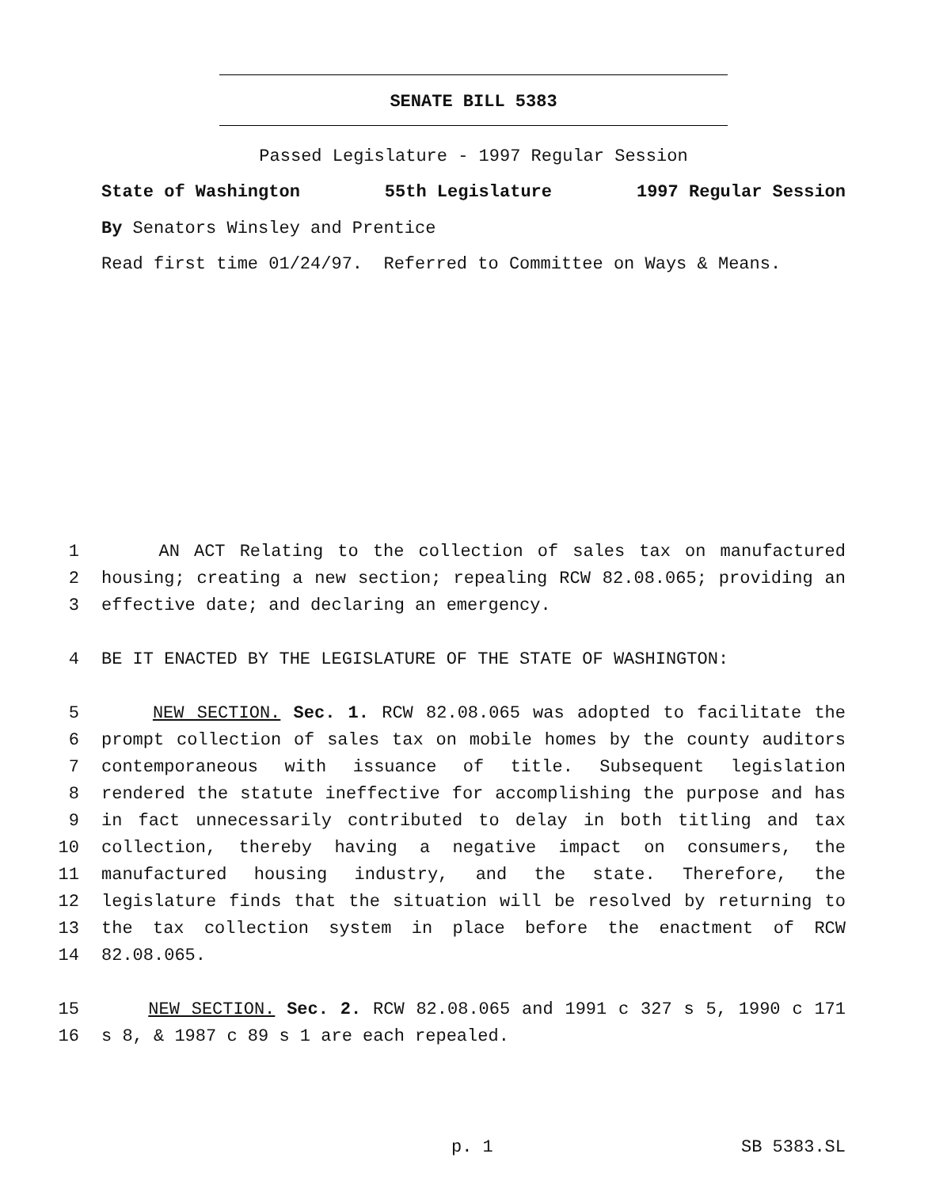SENATE BILL 5383
Passed Legislature - 1997 Regular Session
State of Washington 55th Legislature 1997 Regular Session
By Senators Winsley and Prentice
Read first time 01/24/97. Referred to Committee on Ways & Means.
1 AN ACT Relating to the collection of sales tax on manufactured
2 housing; creating a new section; repealing RCW 82.08.065; providing an
3 effective date; and declaring an emergency.
4 BE IT ENACTED BY THE LEGISLATURE OF THE STATE OF WASHINGTON:
5 NEW SECTION. Sec. 1. RCW 82.08.065 was adopted to facilitate the
6 prompt collection of sales tax on mobile homes by the county auditors
7 contemporaneous with issuance of title. Subsequent legislation
8 rendered the statute ineffective for accomplishing the purpose and has
9 in fact unnecessarily contributed to delay in both titling and tax
10 collection, thereby having a negative impact on consumers, the
11 manufactured housing industry, and the state. Therefore, the
12 legislature finds that the situation will be resolved by returning to
13 the tax collection system in place before the enactment of RCW
14 82.08.065.
15 NEW SECTION. Sec. 2. RCW 82.08.065 and 1991 c 327 s 5, 1990 c 171
16 s 8, & 1987 c 89 s 1 are each repealed.
p. 1 SB 5383.SL